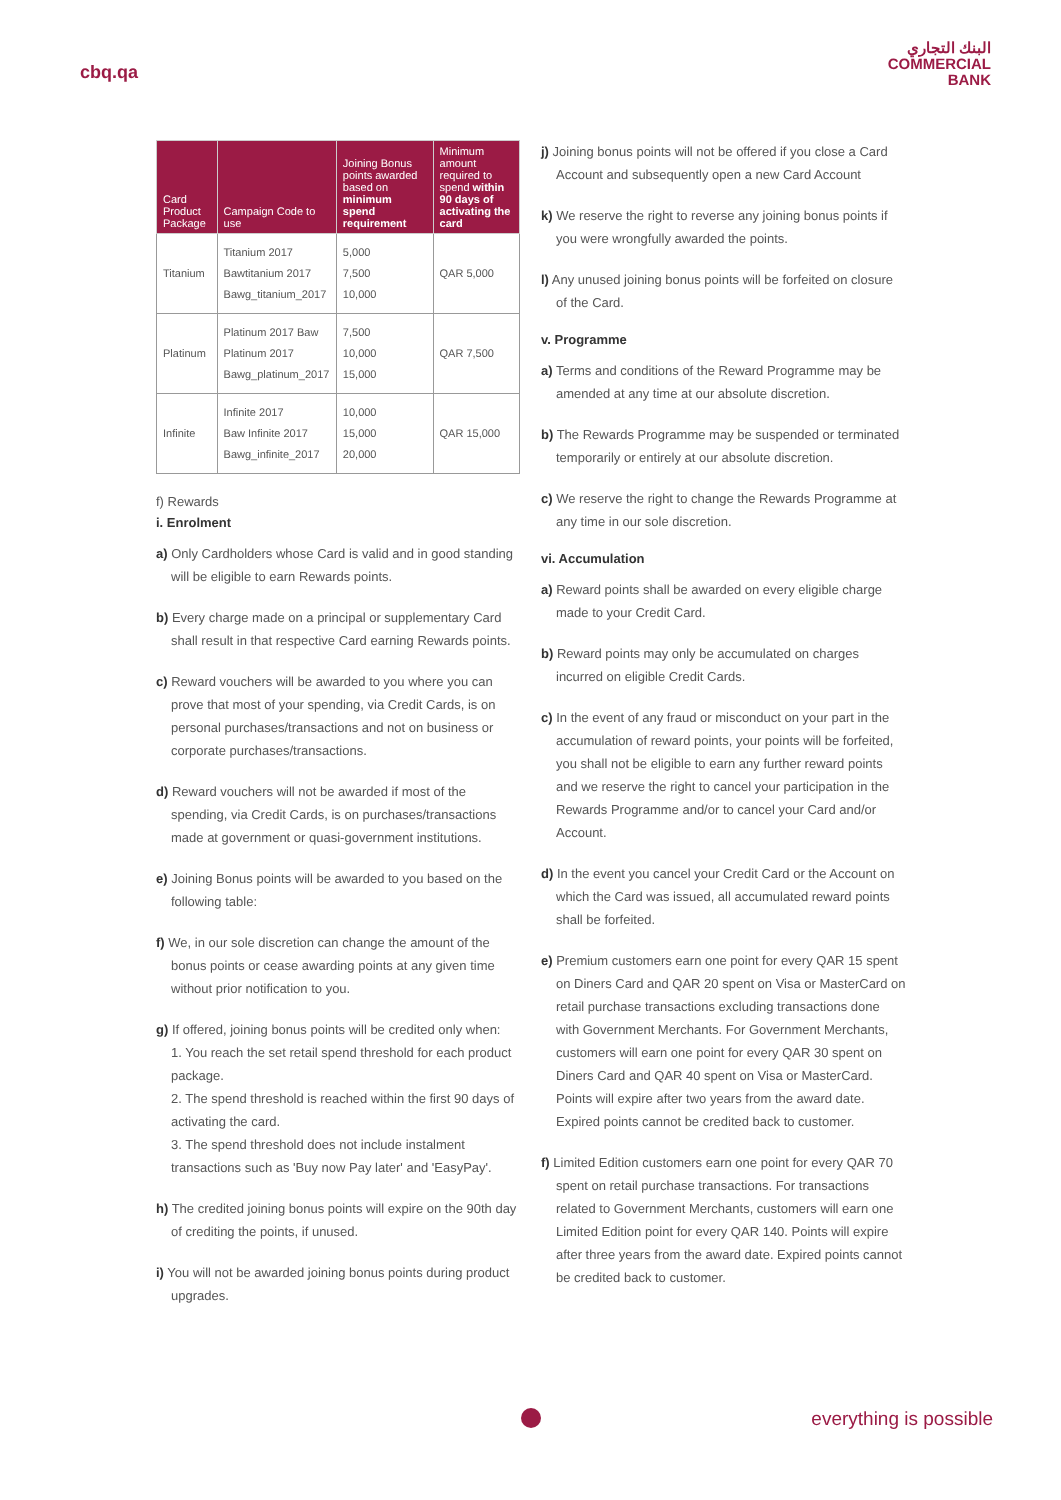cbq.qa
البنك التجاري
COMMERCIAL
BANK
| Card Product Package | Campaign Code to use | Joining Bonus points awarded based on minimum spend requirement | Minimum amount required to spend within 90 days of activating the card |
| --- | --- | --- | --- |
| Titanium | Titanium 2017 Bawtitanium 2017 Bawg_titanium_2017 | 5,000 7,500 10,000 | QAR 5,000 |
| Platinum | Platinum 2017 Baw Platinum 2017 Bawg_platinum_2017 | 7,500 10,000 15,000 | QAR 7,500 |
| Infinite | Infinite 2017 Baw Infinite 2017 Bawg_infinite_2017 | 10,000 15,000 20,000 | QAR 15,000 |
f) Rewards
i. Enrolment
a) Only Cardholders whose Card is valid and in good standing will be eligible to earn Rewards points.
b) Every charge made on a principal or supplementary Card shall result in that respective Card earning Rewards points.
c) Reward vouchers will be awarded to you where you can prove that most of your spending, via Credit Cards, is on personal purchases/transactions and not on business or corporate purchases/transactions.
d) Reward vouchers will not be awarded if most of the spending, via Credit Cards, is on purchases/transactions made at government or quasi-government institutions.
e) Joining Bonus points will be awarded to you based on the following table:
f) We, in our sole discretion can change the amount of the bonus points or cease awarding points at any given time without prior notification to you.
g) If offered, joining bonus points will be credited only when:
1. You reach the set retail spend threshold for each product package.
2. The spend threshold is reached within the first 90 days of activating the card.
3. The spend threshold does not include instalment transactions such as 'Buy now Pay later' and 'EasyPay'.
h) The credited joining bonus points will expire on the 90th day of crediting the points, if unused.
i) You will not be awarded joining bonus points during product upgrades.
j) Joining bonus points will not be offered if you close a Card Account and subsequently open a new Card Account
k) We reserve the right to reverse any joining bonus points if you were wrongfully awarded the points.
l) Any unused joining bonus points will be forfeited on closure of the Card.
v. Programme
a) Terms and conditions of the Reward Programme may be amended at any time at our absolute discretion.
b) The Rewards Programme may be suspended or terminated temporarily or entirely at our absolute discretion.
c) We reserve the right to change the Rewards Programme at any time in our sole discretion.
vi. Accumulation
a) Reward points shall be awarded on every eligible charge made to your Credit Card.
b) Reward points may only be accumulated on charges incurred on eligible Credit Cards.
c) In the event of any fraud or misconduct on your part in the accumulation of reward points, your points will be forfeited, you shall not be eligible to earn any further reward points and we reserve the right to cancel your participation in the Rewards Programme and/or to cancel your Card and/or Account.
d) In the event you cancel your Credit Card or the Account on which the Card was issued, all accumulated reward points shall be forfeited.
e) Premium customers earn one point for every QAR 15 spent on Diners Card and QAR 20 spent on Visa or MasterCard on retail purchase transactions excluding transactions done with Government Merchants. For Government Merchants, customers will earn one point for every QAR 30 spent on Diners Card and QAR 40 spent on Visa or MasterCard. Points will expire after two years from the award date. Expired points cannot be credited back to customer.
f) Limited Edition customers earn one point for every QAR 70 spent on retail purchase transactions. For transactions related to Government Merchants, customers will earn one Limited Edition point for every QAR 140. Points will expire after three years from the award date. Expired points cannot be credited back to customer.
everything is possible